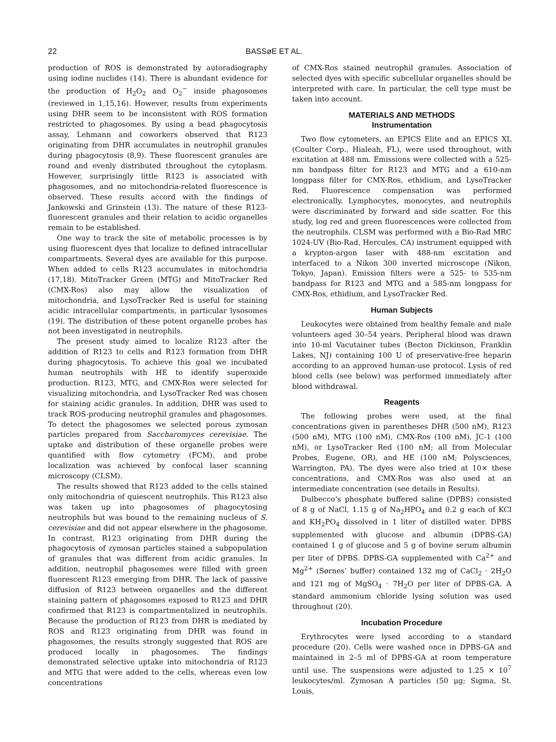22 BASSøE ET AL.
production of ROS is demonstrated by autoradiography using iodine nuclides (14). There is abundant evidence for the production of H<sub>2</sub>O<sub>2</sub> and O<sub>2</sub><sup>−</sup> inside phagosomes (reviewed in 1,15,16). However, results from experiments using DHR seem to be inconsistent with ROS formation restricted to phagosomes. By using a bead phagocytosis assay, Lehmann and coworkers observed that R123 originating from DHR accumulates in neutrophil granules during phagocytosis (8,9). These fluorescent granules are round and evenly distributed throughout the cytoplasm. However, surprisingly little R123 is associated with phagosomes, and no mitochondria-related fluorescence is observed. These results accord with the findings of Jankowski and Grinstein (13). The nature of these R123-fluorescent granules and their relation to acidic organelles remain to be established.
One way to track the site of metabolic processes is by using fluorescent dyes that localize to defined intracellular compartments. Several dyes are available for this purpose. When added to cells R123 accumulates in mitochondria (17,18). MitoTracker Green (MTG) and MitoTracker Red (CMX-Ros) also may allow the visualization of mitochondria, and LysoTracker Red is useful for staining acidic intracellular compartments, in particular lysosomes (19). The distribution of these potent organelle probes has not been investigated in neutrophils.
The present study aimed to localize R123 after the addition of R123 to cells and R123 formation from DHR during phagocytosis. To achieve this goal we incubated human neutrophils with HE to identify superoxide production. R123, MTG, and CMX-Ros were selected for visualizing mitochondria, and LysoTracker Red was chosen for staining acidic granules. In addition, DHR was used to track ROS-producing neutrophil granules and phagosomes. To detect the phagosomes we selected porous zymosan particles prepared from Saccharomyces cerevisiae. The uptake and distribution of these organelle probes were quantified with flow cytometry (FCM), and probe localization was achieved by confocal laser scanning microscopy (CLSM).
The results showed that R123 added to the cells stained only mitochondria of quiescent neutrophils. This R123 also was taken up into phagosomes of phagocytosing neutrophils but was bound to the remaining nucleus of S. cerevisiae and did not appear elsewhere in the phagosome. In contrast, R123 originating from DHR during the phagocytosis of zymosan particles stained a subpopulation of granules that was different from acidic granules. In addition, neutrophil phagosomes were filled with green fluorescent R123 emerging from DHR. The lack of passive diffusion of R123 between organelles and the different staining pattern of phagosomes exposed to R123 and DHR confirmed that R123 is compartmentalized in neutrophils. Because the production of R123 from DHR is mediated by ROS and R123 originating from DHR was found in phagosomes, the results strongly suggested that ROS are produced locally in phagosomes. The findings demonstrated selective uptake into mitochondria of R123 and MTG that were added to the cells, whereas even low concentrations
of CMX-Ros stained neutrophil granules. Association of selected dyes with specific subcellular organelles should be interpreted with care. In particular, the cell type must be taken into account.
MATERIALS AND METHODS
Instrumentation
Two flow cytometers, an EPICS Elite and an EPICS XL (Coulter Corp., Hialeah, FL), were used throughout, with excitation at 488 nm. Emissions were collected with a 525-nm bandpass filter for R123 and MTG and a 610-nm longpass filter for CMX-Ros, ethidium, and LysoTracker Red. Fluorescence compensation was performed electronically. Lymphocytes, monocytes, and neutrophils were discriminated by forward and side scatter. For this study, log red and green fluorescences were collected from the neutrophils. CLSM was performed with a Bio-Rad MRC 1024-UV (Bio-Rad, Hercules, CA) instrument equipped with a krypton-argon laser with 488-nm excitation and interfaced to a Nikon 300 inverted microscope (Nikon, Tokyo, Japan). Emission filters were a 525- to 535-nm bandpass for R123 and MTG and a 585-nm longpass for CMX-Ros, ethidium, and LysoTracker Red.
Human Subjects
Leukocytes were obtained from healthy female and male volunteers aged 30–54 years. Peripheral blood was drawn into 10-ml Vacutainer tubes (Becton Dickinson, Franklin Lakes, NJ) containing 100 U of preservative-free heparin according to an approved human-use protocol. Lysis of red blood cells (see below) was performed immediately after blood withdrawal.
Reagents
The following probes were used, at the final concentrations given in parentheses DHR (500 nM), R123 (500 nM), MTG (100 nM), CMX-Ros (100 nM), JC-1 (100 nM), or LysoTracker Red (100 nM; all from Molecular Probes, Eugene, OR), and HE (100 nM; Polysciences, Warrington, PA). The dyes were also tried at 10× these concentrations, and CMX-Ros was also used at an intermediate concentration (see details in Results).
Dulbecco’s phosphate buffered saline (DPBS) consisted of 8 g of NaCl, 1.15 g of Na<sub>2</sub>HPO<sub>4</sub> and 0.2 g each of KCl and KH<sub>2</sub>PO<sub>4</sub> dissolved in 1 liter of distilled water. DPBS supplemented with glucose and albumin (DPBS-GA) contained 1 g of glucose and 5 g of bovine serum albumin per liter of DPBS. DPBS-GA supplemented with Ca<sup>2+</sup> and Mg<sup>2+</sup> (Sørnes’ buffer) contained 132 mg of CaCl<sub>2</sub> · 2H<sub>2</sub>O and 121 mg of MgSO<sub>4</sub> · 7H<sub>2</sub>O per liter of DPBS-GA. A standard ammonium chloride lysing solution was used throughout (20).
Incubation Procedure
Erythrocytes were lysed according to a standard procedure (20). Cells were washed once in DPBS-GA and maintained in 2–5 ml of DPBS-GA at room temperature until use. The suspensions were adjusted to 1.25 × 10<sup>7</sup> leukocytes/ml. Zymosan A particles (50 μg; Sigma, St. Louis,